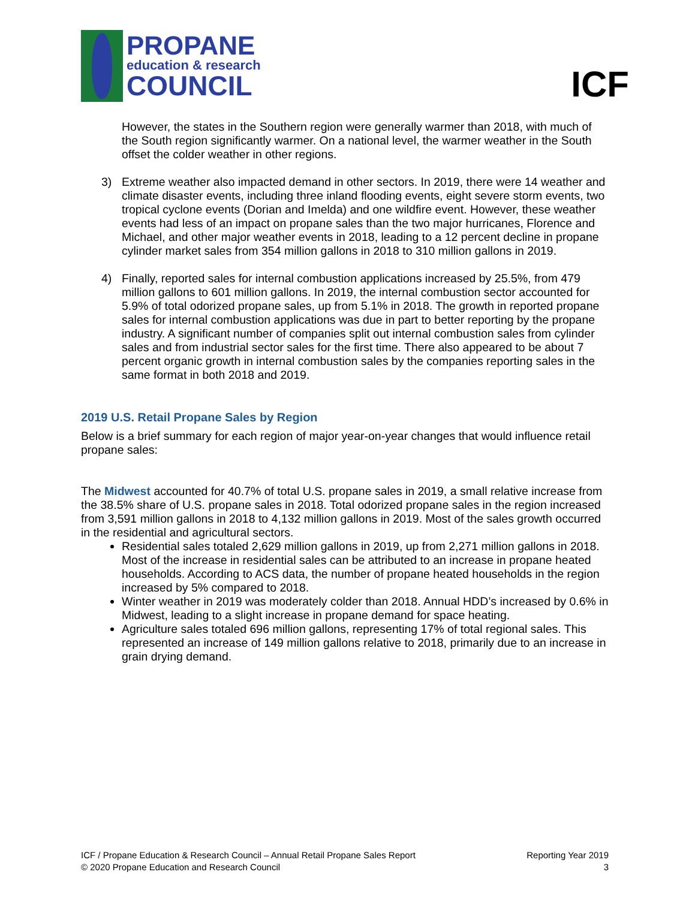PROPANE
education & research
COUNCIL
ICF
However, the states in the Southern region were generally warmer than 2018, with much of the South region significantly warmer. On a national level, the warmer weather in the South offset the colder weather in other regions.
3) Extreme weather also impacted demand in other sectors. In 2019, there were 14 weather and climate disaster events, including three inland flooding events, eight severe storm events, two tropical cyclone events (Dorian and Imelda) and one wildfire event. However, these weather events had less of an impact on propane sales than the two major hurricanes, Florence and Michael, and other major weather events in 2018, leading to a 12 percent decline in propane cylinder market sales from 354 million gallons in 2018 to 310 million gallons in 2019.
4) Finally, reported sales for internal combustion applications increased by 25.5%, from 479 million gallons to 601 million gallons. In 2019, the internal combustion sector accounted for 5.9% of total odorized propane sales, up from 5.1% in 2018. The growth in reported propane sales for internal combustion applications was due in part to better reporting by the propane industry. A significant number of companies split out internal combustion sales from cylinder sales and from industrial sector sales for the first time. There also appeared to be about 7 percent organic growth in internal combustion sales by the companies reporting sales in the same format in both 2018 and 2019.
2019 U.S. Retail Propane Sales by Region
Below is a brief summary for each region of major year-on-year changes that would influence retail propane sales:
The Midwest accounted for 40.7% of total U.S. propane sales in 2019, a small relative increase from the 38.5% share of U.S. propane sales in 2018. Total odorized propane sales in the region increased from 3,591 million gallons in 2018 to 4,132 million gallons in 2019. Most of the sales growth occurred in the residential and agricultural sectors.
Residential sales totaled 2,629 million gallons in 2019, up from 2,271 million gallons in 2018. Most of the increase in residential sales can be attributed to an increase in propane heated households. According to ACS data, the number of propane heated households in the region increased by 5% compared to 2018.
Winter weather in 2019 was moderately colder than 2018. Annual HDD’s increased by 0.6% in Midwest, leading to a slight increase in propane demand for space heating.
Agriculture sales totaled 696 million gallons, representing 17% of total regional sales. This represented an increase of 149 million gallons relative to 2018, primarily due to an increase in grain drying demand.
ICF / Propane Education & Research Council – Annual Retail Propane Sales Report
© 2020 Propane Education and Research Council
Reporting Year 2019
3